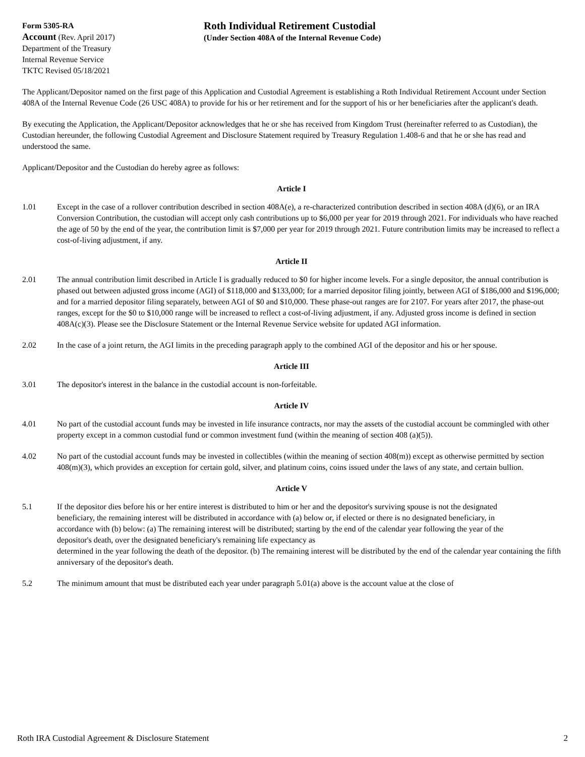Form 5305-RA
Account (Rev. April 2017)
Department of the Treasury
Internal Revenue Service
TKTC Revised 05/18/2021
Roth Individual Retirement Custodial
(Under Section 408A of the Internal Revenue Code)
The Applicant/Depositor named on the first page of this Application and Custodial Agreement is establishing a Roth Individual Retirement Account under Section 408A of the Internal Revenue Code (26 USC 408A) to provide for his or her retirement and for the support of his or her beneficiaries after the applicant's death.
By executing the Application, the Applicant/Depositor acknowledges that he or she has received from Kingdom Trust (hereinafter referred to as Custodian), the Custodian hereunder, the following Custodial Agreement and Disclosure Statement required by Treasury Regulation 1.408-6 and that he or she has read and understood the same.
Applicant/Depositor and the Custodian do hereby agree as follows:
Article I
1.01 Except in the case of a rollover contribution described in section 408A(e), a re-characterized contribution described in section 408A (d)(6), or an IRA Conversion Contribution, the custodian will accept only cash contributions up to $6,000 per year for 2019 through 2021. For individuals who have reached the age of 50 by the end of the year, the contribution limit is $7,000 per year for 2019 through 2021. Future contribution limits may be increased to reflect a cost-of-living adjustment, if any.
Article II
2.01 The annual contribution limit described in Article I is gradually reduced to $0 for higher income levels. For a single depositor, the annual contribution is phased out between adjusted gross income (AGI) of $118,000 and $133,000; for a married depositor filing jointly, between AGI of $186,000 and $196,000; and for a married depositor filing separately, between AGI of $0 and $10,000. These phase-out ranges are for 2107. For years after 2017, the phase-out ranges, except for the $0 to $10,000 range will be increased to reflect a cost-of-living adjustment, if any. Adjusted gross income is defined in section 408A(c)(3). Please see the Disclosure Statement or the Internal Revenue Service website for updated AGI information.
2.02 In the case of a joint return, the AGI limits in the preceding paragraph apply to the combined AGI of the depositor and his or her spouse.
Article III
3.01 The depositor's interest in the balance in the custodial account is non-forfeitable.
Article IV
4.01 No part of the custodial account funds may be invested in life insurance contracts, nor may the assets of the custodial account be commingled with other property except in a common custodial fund or common investment fund (within the meaning of section 408 (a)(5)).
4.02 No part of the custodial account funds may be invested in collectibles (within the meaning of section 408(m)) except as otherwise permitted by section 408(m)(3), which provides an exception for certain gold, silver, and platinum coins, coins issued under the laws of any state, and certain bullion.
Article V
5.1 If the depositor dies before his or her entire interest is distributed to him or her and the depositor's surviving spouse is not the designated beneficiary, the remaining interest will be distributed in accordance with (a) below or, if elected or there is no designated beneficiary, in accordance with (b) below: (a) The remaining interest will be distributed; starting by the end of the calendar year following the year of the depositor's death, over the designated beneficiary's remaining life expectancy as
determined in the year following the death of the depositor. (b) The remaining interest will be distributed by the end of the calendar year containing the fifth anniversary of the depositor's death.
5.2 The minimum amount that must be distributed each year under paragraph 5.01(a) above is the account value at the close of
Roth IRA Custodial Agreement & Disclosure Statement 2